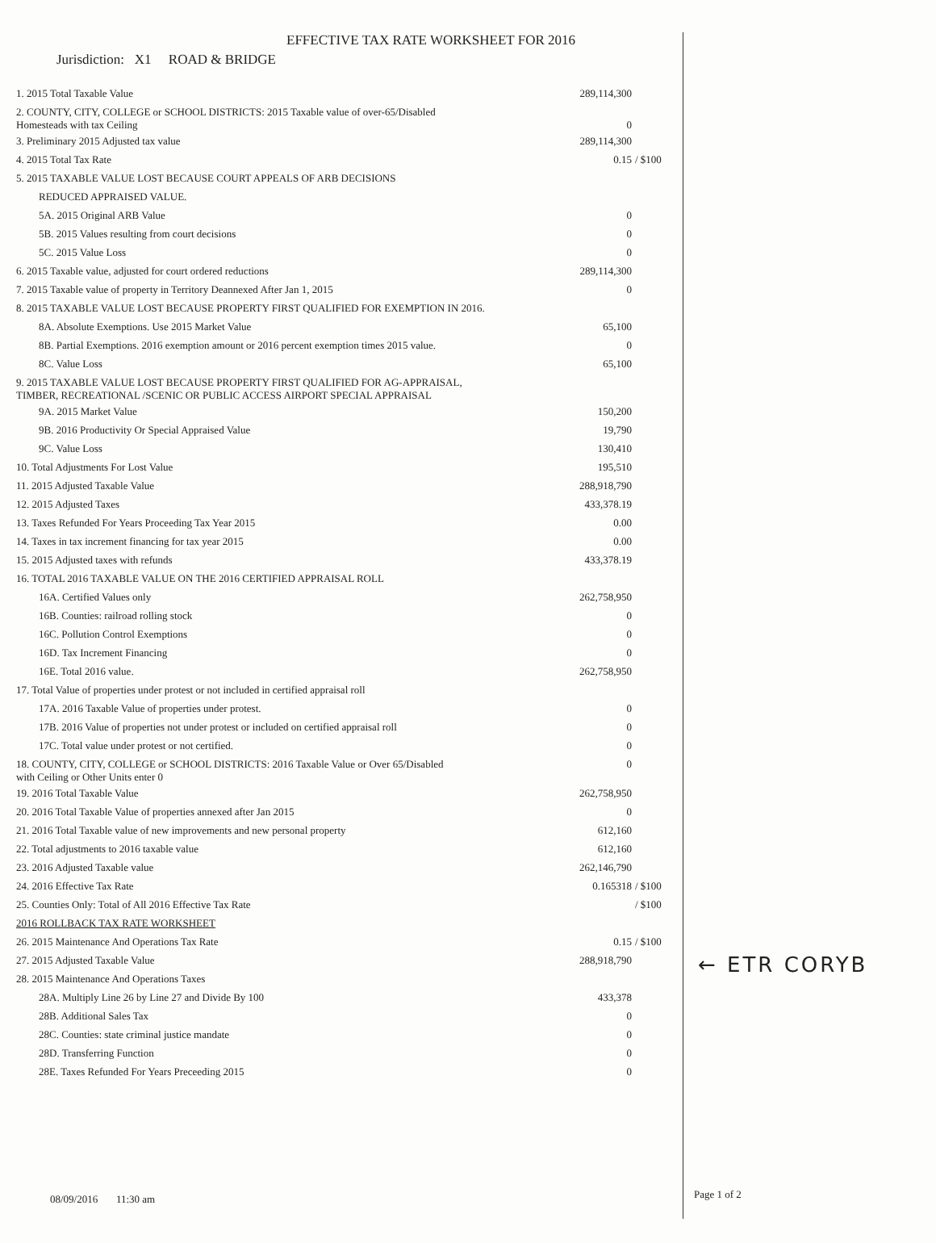EFFECTIVE TAX RATE WORKSHEET FOR 2016
Jurisdiction: X1 ROAD & BRIDGE
| 1. 2015 Total Taxable Value | 289,114,300 | |
| 2. COUNTY, CITY, COLLEGE or SCHOOL DISTRICTS: 2015 Taxable value of over-65/Disabled Homesteads with tax Ceiling | 0 | |
| 3. Preliminary 2015 Adjusted tax value | 289,114,300 | |
| 4. 2015 Total Tax Rate | 0.15 | / $100 |
| 5. 2015 TAXABLE VALUE LOST BECAUSE COURT APPEALS OF ARB DECISIONS | | |
| REDUCED APPRAISED VALUE. | | |
| 5A. 2015 Original ARB Value | 0 | |
| 5B. 2015 Values resulting from court decisions | 0 | |
| 5C. 2015 Value Loss | 0 | |
| 6. 2015 Taxable value, adjusted for court ordered reductions | 289,114,300 | |
| 7. 2015 Taxable value of property in Territory Deannexed After Jan 1, 2015 | 0 | |
| 8. 2015 TAXABLE VALUE LOST BECAUSE PROPERTY FIRST QUALIFIED FOR EXEMPTION IN 2016. | | |
| 8A. Absolute Exemptions. Use 2015 Market Value | 65,100 | |
| 8B. Partial Exemptions. 2016 exemption amount or 2016 percent exemption times 2015 value. | 0 | |
| 8C. Value Loss | 65,100 | |
| 9. 2015 TAXABLE VALUE LOST BECAUSE PROPERTY FIRST QUALIFIED FOR AG-APPRAISAL, TIMBER, RECREATIONAL /SCENIC OR PUBLIC ACCESS AIRPORT SPECIAL APPRAISAL | | |
| 9A. 2015 Market Value | 150,200 | |
| 9B. 2016 Productivity Or Special Appraised Value | 19,790 | |
| 9C. Value Loss | 130,410 | |
| 10. Total Adjustments For Lost Value | 195,510 | |
| 11. 2015 Adjusted Taxable Value | 288,918,790 | |
| 12. 2015 Adjusted Taxes | 433,378.19 | |
| 13. Taxes Refunded For Years Proceeding Tax Year 2015 | 0.00 | |
| 14. Taxes in tax increment financing for tax year 2015 | 0.00 | |
| 15. 2015 Adjusted taxes with refunds | 433,378.19 | |
| 16. TOTAL 2016 TAXABLE VALUE ON THE 2016 CERTIFIED APPRAISAL ROLL | | |
| 16A. Certified Values only | 262,758,950 | |
| 16B. Counties: railroad rolling stock | 0 | |
| 16C. Pollution Control Exemptions | 0 | |
| 16D. Tax Increment Financing | 0 | |
| 16E. Total 2016 value. | 262,758,950 | |
| 17. Total Value of properties under protest or not included in certified appraisal roll | | |
| 17A. 2016 Taxable Value of properties under protest. | 0 | |
| 17B. 2016 Value of properties not under protest or included on certified appraisal roll | 0 | |
| 17C. Total value under protest or not certified. | 0 | |
| 18. COUNTY, CITY, COLLEGE or SCHOOL DISTRICTS: 2016 Taxable Value or Over 65/Disabled with Ceiling or Other Units enter 0 | 0 | |
| 19. 2016 Total Taxable Value | 262,758,950 | |
| 20. 2016 Total Taxable Value of properties annexed after Jan 2015 | 0 | |
| 21. 2016 Total Taxable value of new improvements and new personal property | 612,160 | |
| 22. Total adjustments to 2016 taxable value | 612,160 | |
| 23. 2016 Adjusted Taxable value | 262,146,790 | |
| 24. 2016 Effective Tax Rate | 0.165318 | / $100 |
| 25. Counties Only: Total of All 2016 Effective Tax Rate | | / $100 |
| 2016 ROLLBACK TAX RATE WORKSHEET | | |
| 26. 2015 Maintenance And Operations Tax Rate | 0.15 | / $100 |
| 27. 2015 Adjusted Taxable Value | 288,918,790 | |
| 28. 2015 Maintenance And Operations Taxes | | |
| 28A. Multiply Line 26 by Line 27 and Divide By 100 | 433,378 | |
| 28B. Additional Sales Tax | 0 | |
| 28C. Counties: state criminal justice mandate | 0 | |
| 28D. Transferring Function | 0 | |
| 28E. Taxes Refunded For Years Preceeding 2015 | 0 | |
← ETR CORYB
08/09/2016 11:30 am Page 1 of 2